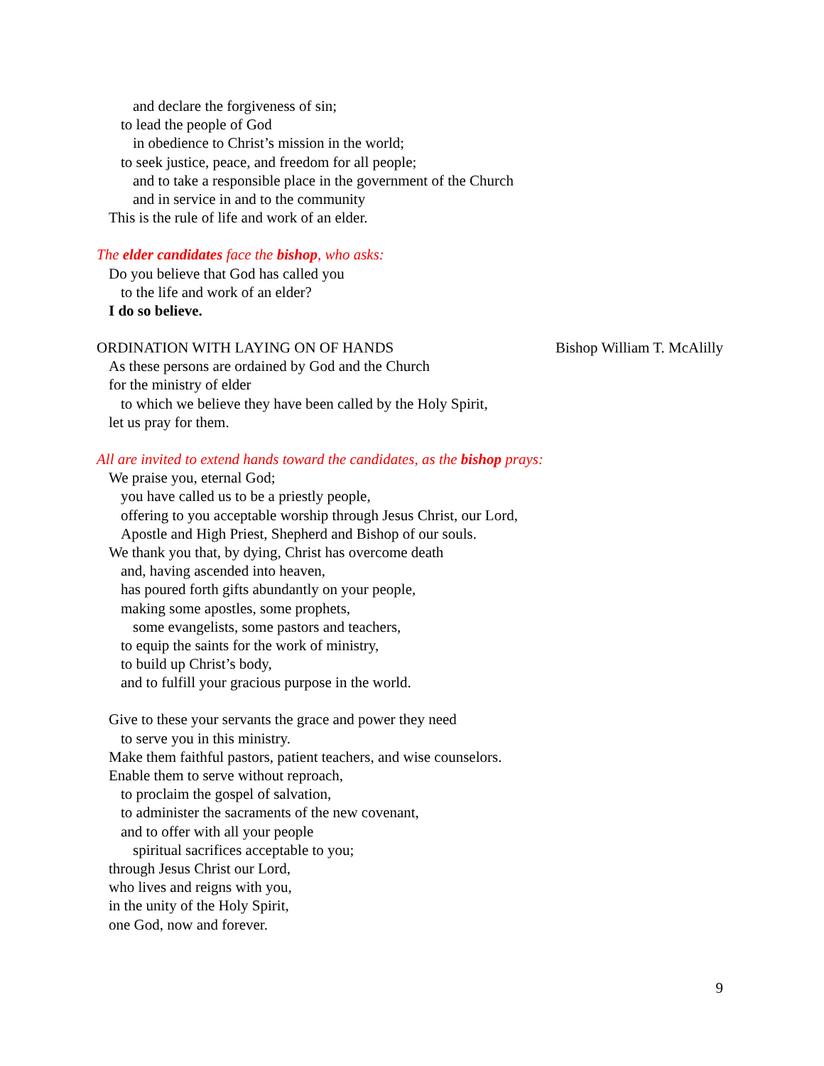and declare the forgiveness of sin;
to lead the people of God
in obedience to Christ’s mission in the world;
to seek justice, peace, and freedom for all people;
and to take a responsible place in the government of the Church
and in service in and to the community
This is the rule of life and work of an elder.
The elder candidates face the bishop, who asks:
Do you believe that God has called you
to the life and work of an elder?
I do so believe.
ORDINATION WITH LAYING ON OF HANDS Bishop William T. McAlilly
As these persons are ordained by God and the Church
for the ministry of elder
to which we believe they have been called by the Holy Spirit,
let us pray for them.
All are invited to extend hands toward the candidates, as the bishop prays:
We praise you, eternal God;
you have called us to be a priestly people,
offering to you acceptable worship through Jesus Christ, our Lord,
Apostle and High Priest, Shepherd and Bishop of our souls.
We thank you that, by dying, Christ has overcome death
and, having ascended into heaven,
has poured forth gifts abundantly on your people,
making some apostles, some prophets,
some evangelists, some pastors and teachers,
to equip the saints for the work of ministry,
to build up Christ’s body,
and to fulfill your gracious purpose in the world.
Give to these your servants the grace and power they need
to serve you in this ministry.
Make them faithful pastors, patient teachers, and wise counselors.
Enable them to serve without reproach,
to proclaim the gospel of salvation,
to administer the sacraments of the new covenant,
and to offer with all your people
spiritual sacrifices acceptable to you;
through Jesus Christ our Lord,
who lives and reigns with you,
in the unity of the Holy Spirit,
one God, now and forever.
9